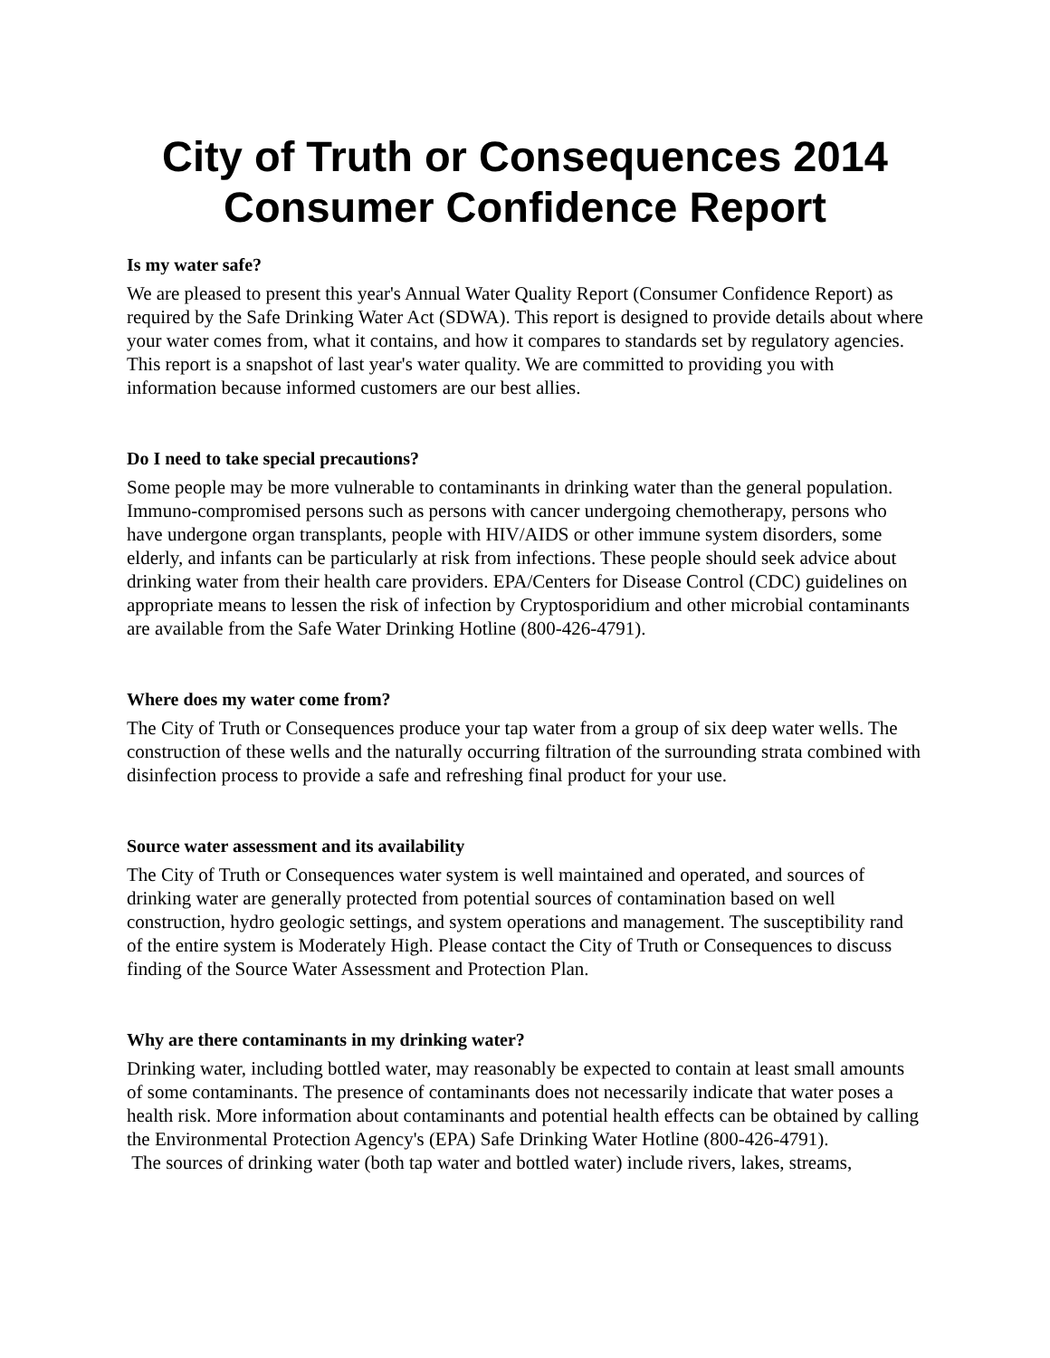City of Truth or Consequences 2014
Consumer Confidence Report
Is my water safe?
We are pleased to present this year's Annual Water Quality Report (Consumer Confidence Report) as required by the Safe Drinking Water Act (SDWA). This report is designed to provide details about where your water comes from, what it contains, and how it compares to standards set by regulatory agencies. This report is a snapshot of last year's water quality. We are committed to providing you with information because informed customers are our best allies.
Do I need to take special precautions?
Some people may be more vulnerable to contaminants in drinking water than the general population. Immuno-compromised persons such as persons with cancer undergoing chemotherapy, persons who have undergone organ transplants, people with HIV/AIDS or other immune system disorders, some elderly, and infants can be particularly at risk from infections. These people should seek advice about drinking water from their health care providers. EPA/Centers for Disease Control (CDC) guidelines on appropriate means to lessen the risk of infection by Cryptosporidium and other microbial contaminants are available from the Safe Water Drinking Hotline (800-426-4791).
Where does my water come from?
The City of Truth or Consequences produce your tap water from a group of six deep water wells. The construction of these wells and the naturally occurring filtration of the surrounding strata combined with disinfection process to provide a safe and refreshing final product for your use.
Source water assessment and its availability
The City of Truth or Consequences water system is well maintained and operated, and sources of drinking water are generally protected from potential sources of contamination based on well construction, hydro geologic settings, and system operations and management. The susceptibility rand of the entire system is Moderately High. Please contact the City of Truth or Consequences to discuss finding of the Source Water Assessment and Protection Plan.
Why are there contaminants in my drinking water?
Drinking water, including bottled water, may reasonably be expected to contain at least small amounts of some contaminants. The presence of contaminants does not necessarily indicate that water poses a health risk. More information about contaminants and potential health effects can be obtained by calling the Environmental Protection Agency's (EPA) Safe Drinking Water Hotline (800-426-4791).
The sources of drinking water (both tap water and bottled water) include rivers, lakes, streams,